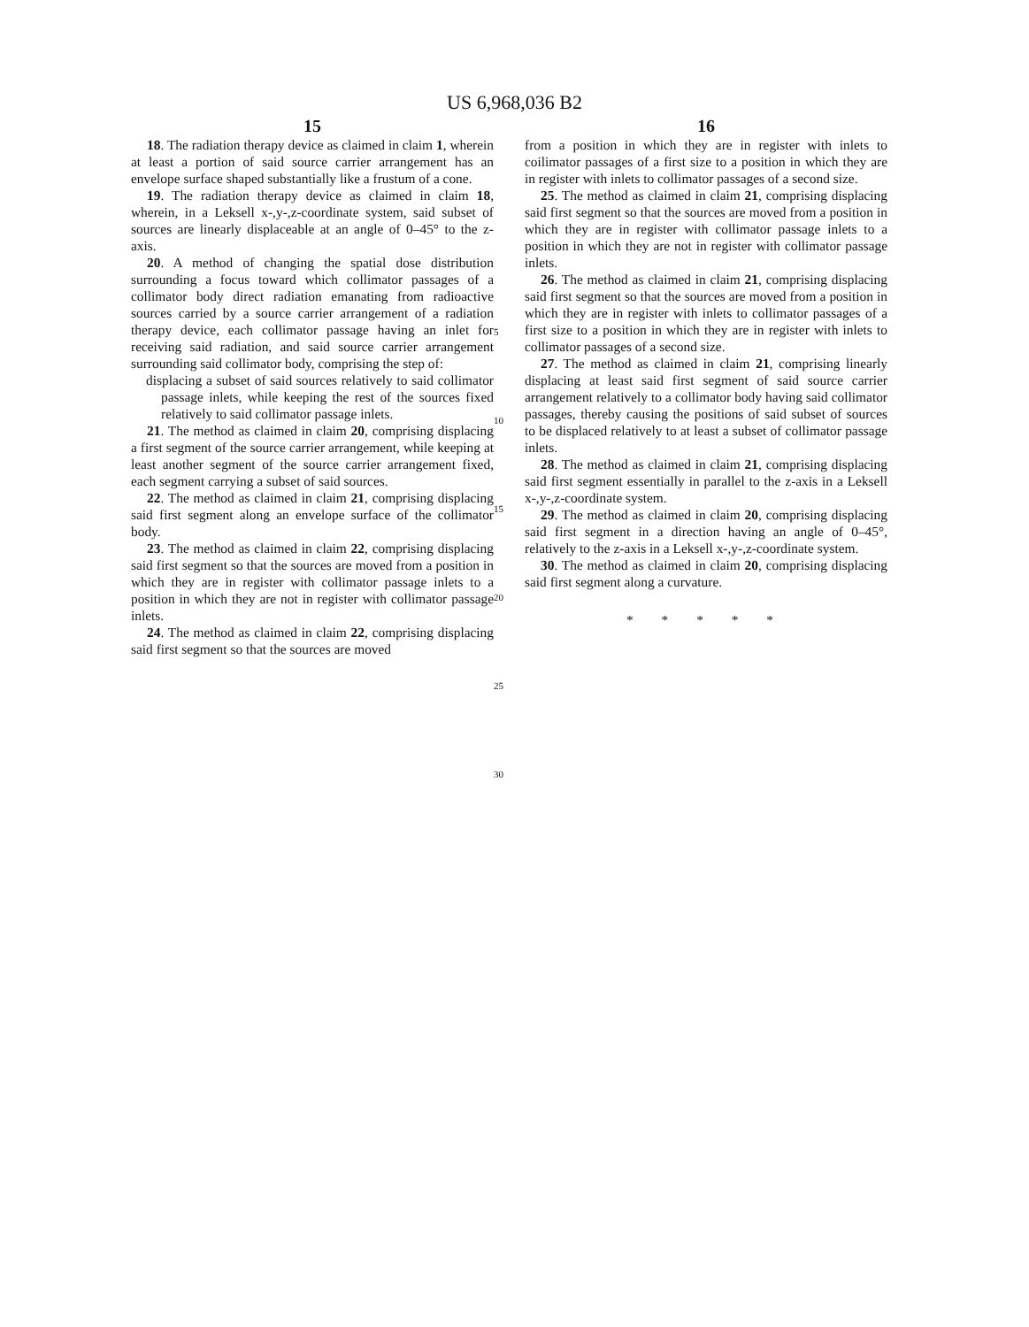US 6,968,036 B2
15
18. The radiation therapy device as claimed in claim 1, wherein at least a portion of said source carrier arrangement has an envelope surface shaped substantially like a frustum of a cone.
19. The radiation therapy device as claimed in claim 18, wherein, in a Leksell x-,y-,z-coordinate system, said subset of sources are linearly displaceable at an angle of 0–45° to the z-axis.
20. A method of changing the spatial dose distribution surrounding a focus toward which collimator passages of a collimator body direct radiation emanating from radioactive sources carried by a source carrier arrangement of a radiation therapy device, each collimator passage having an inlet for receiving said radiation, and said source carrier arrangement surrounding said collimator body, comprising the step of:
displacing a subset of said sources relatively to said collimator passage inlets, while keeping the rest of the sources fixed relatively to said collimator passage inlets.
21. The method as claimed in claim 20, comprising displacing a first segment of the source carrier arrangement, while keeping at least another segment of the source carrier arrangement fixed, each segment carrying a subset of said sources.
22. The method as claimed in claim 21, comprising displacing said first segment along an envelope surface of the collimator body.
23. The method as claimed in claim 22, comprising displacing said first segment so that the sources are moved from a position in which they are in register with collimator passage inlets to a position in which they are not in register with collimator passage inlets.
24. The method as claimed in claim 22, comprising displacing said first segment so that the sources are moved
5
10
15
20
25
30
16
from a position in which they are in register with inlets to coilimator passages of a first size to a position in which they are in register with inlets to collimator passages of a second size.
25. The method as claimed in claim 21, comprising displacing said first segment so that the sources are moved from a position in which they are in register with collimator passage inlets to a position in which they are not in register with collimator passage inlets.
26. The method as claimed in claim 21, comprising displacing said first segment so that the sources are moved from a position in which they are in register with inlets to collimator passages of a first size to a position in which they are in register with inlets to collimator passages of a second size.
27. The method as claimed in claim 21, comprising linearly displacing at least said first segment of said source carrier arrangement relatively to a collimator body having said collimator passages, thereby causing the positions of said subset of sources to be displaced relatively to at least a subset of collimator passage inlets.
28. The method as claimed in claim 21, comprising displacing said first segment essentially in parallel to the z-axis in a Leksell x-,y-,z-coordinate system.
29. The method as claimed in claim 20, comprising displacing said first segment in a direction having an angle of 0–45°, relatively to the z-axis in a Leksell x-,y-,z-coordinate system.
30. The method as claimed in claim 20, comprising displacing said first segment along a curvature.
* * * * *